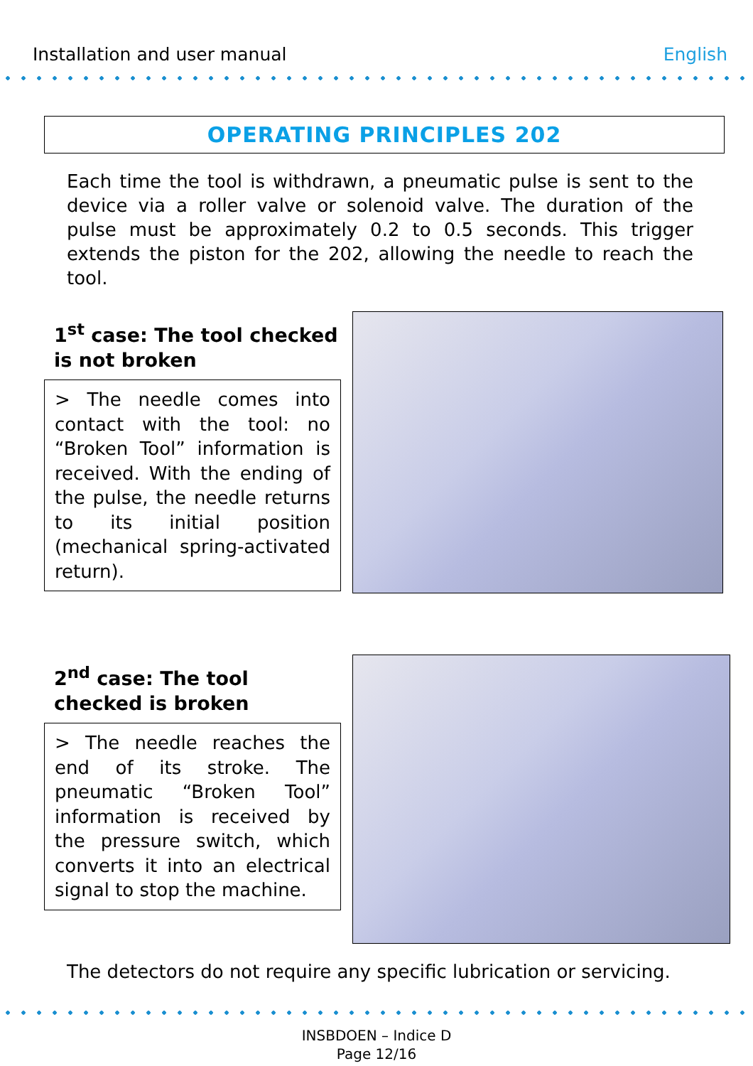Installation and user manual English
OPERATING PRINCIPLES 202
Each time the tool is withdrawn, a pneumatic pulse is sent to the device via a roller valve or solenoid valve. The duration of the pulse must be approximately 0.2 to 0.5 seconds. This trigger extends the piston for the 202, allowing the needle to reach the tool.
1<sup>st</sup> case: The tool checked is not broken
> The needle comes into contact with the tool: no “Broken Tool” information is received. With the ending of the pulse, the needle returns to its initial position (mechanical spring-activated return).
2<sup>nd</sup> case: The tool checked is broken
> The needle reaches the end of its stroke. The pneumatic “Broken Tool” information is received by the pressure switch, which converts it into an electrical signal to stop the machine.
The detectors do not require any specific lubrication or servicing.
INSBDOEN – Indice D
Page 12/16